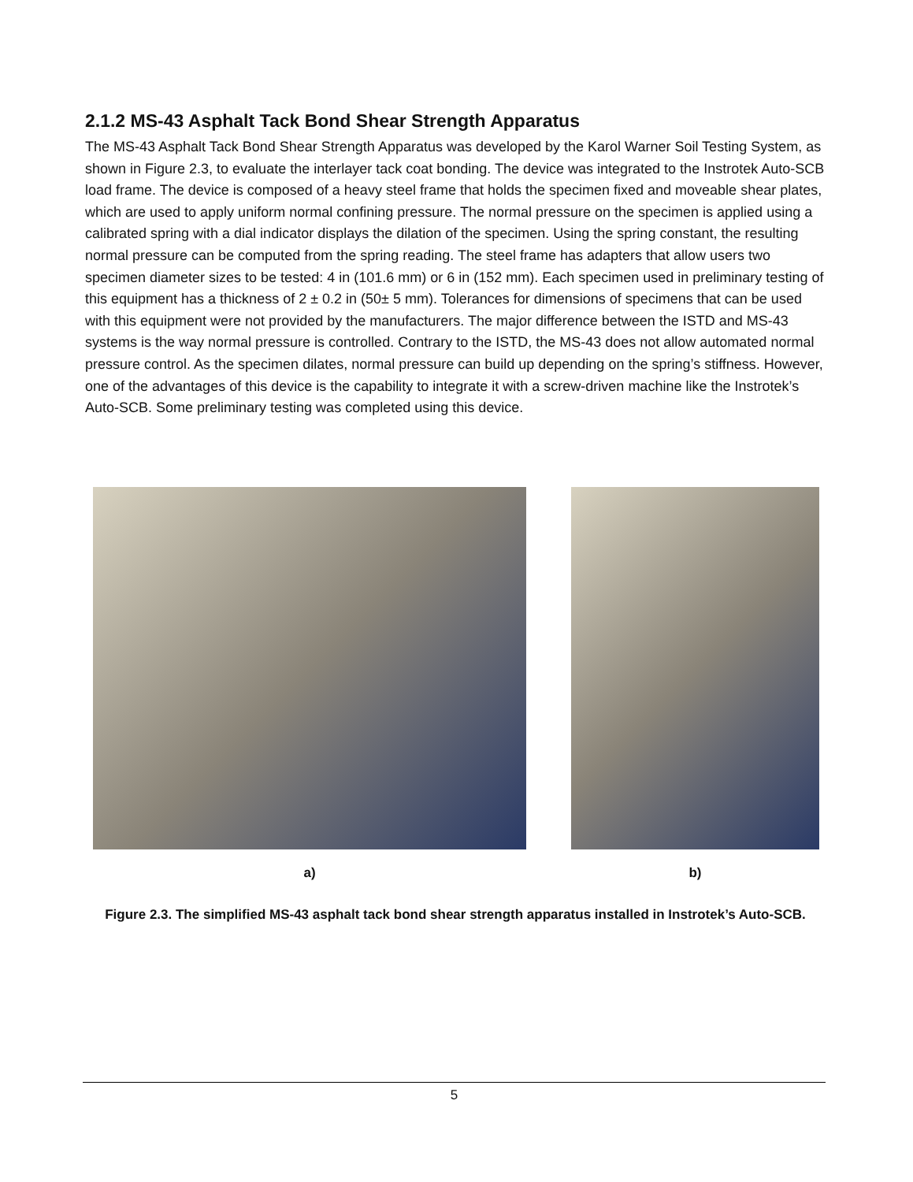2.1.2 MS-43 Asphalt Tack Bond Shear Strength Apparatus
The MS-43 Asphalt Tack Bond Shear Strength Apparatus was developed by the Karol Warner Soil Testing System, as shown in Figure 2.3, to evaluate the interlayer tack coat bonding. The device was integrated to the Instrotek Auto-SCB load frame. The device is composed of a heavy steel frame that holds the specimen fixed and moveable shear plates, which are used to apply uniform normal confining pressure. The normal pressure on the specimen is applied using a calibrated spring with a dial indicator displays the dilation of the specimen. Using the spring constant, the resulting normal pressure can be computed from the spring reading. The steel frame has adapters that allow users two specimen diameter sizes to be tested: 4 in (101.6 mm) or 6 in (152 mm). Each specimen used in preliminary testing of this equipment has a thickness of 2 ± 0.2 in (50± 5 mm). Tolerances for dimensions of specimens that can be used with this equipment were not provided by the manufacturers. The major difference between the ISTD and MS-43 systems is the way normal pressure is controlled. Contrary to the ISTD, the MS-43 does not allow automated normal pressure control. As the specimen dilates, normal pressure can build up depending on the spring’s stiffness. However, one of the advantages of this device is the capability to integrate it with a screw-driven machine like the Instrotek’s Auto-SCB. Some preliminary testing was completed using this device.
a) b)
Figure 2.3. The simplified MS-43 asphalt tack bond shear strength apparatus installed in Instrotek’s Auto-SCB.
5